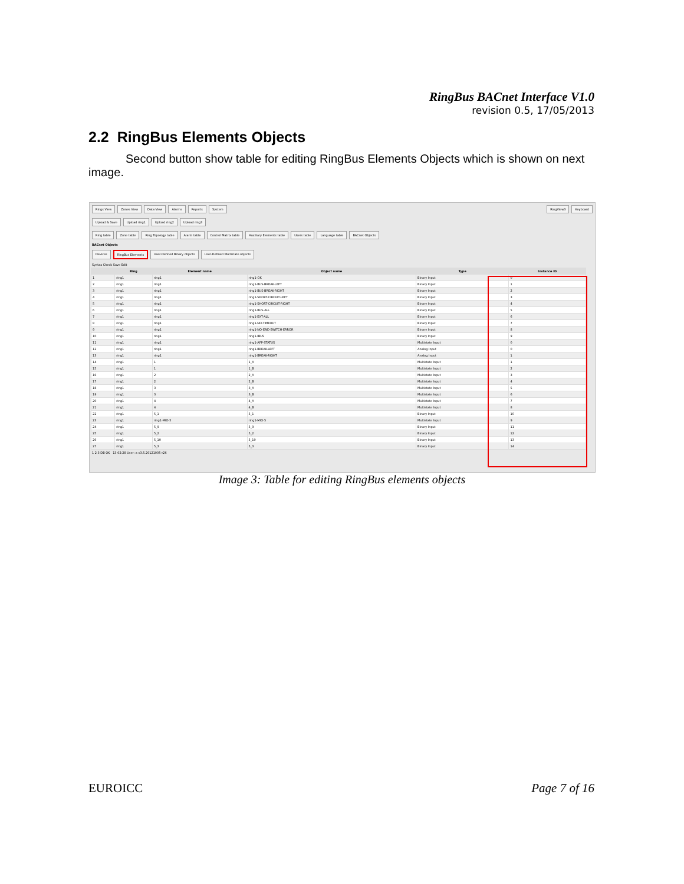RingBus BACnet Interface V1.0
revision 0.5, 17/05/2013
2.2 RingBus Elements Objects
Second button show table for editing RingBus Elements Objects which is shown on next image.
Rings View Zones View Data View Alarms Reports System RingView3 Keyboard
Upload & Save Upload ring1 Upload ring2 Upload ring3
Ring table Zone table Ring Topology table Alarm table Control Matrix table Auxiliary Elements table Users table Language table BACnet Objects
BACnet Objects
Devices RingBus Elements User-Defined Binary objects User-Defined Multistate objects
Syntax Check Save Edit
| | Ring | Element name | Object name | Type | Instance ID |
| --- | --- | --- | --- | --- | --- |
| 1 | ring1 | ring1 | ring1-OK | Binary Input | 0 |
| 2 | ring1 | ring1 | ring1-BUS-BREAK-LEFT | Binary Input | 1 |
| 3 | ring1 | ring1 | ring1-BUS-BREAK-RIGHT | Binary Input | 2 |
| 4 | ring1 | ring1 | ring1-SHORT-CIRCUIT-LEFT | Binary Input | 3 |
| 5 | ring1 | ring1 | ring1-SHORT-CIRCUIT-RIGHT | Binary Input | 4 |
| 6 | ring1 | ring1 | ring1-BUS-ALL | Binary Input | 5 |
| 7 | ring1 | ring1 | ring1-EXT-ALL | Binary Input | 6 |
| 8 | ring1 | ring1 | ring1-NO-TIMEOUT | Binary Input | 7 |
| 9 | ring1 | ring1 | ring1-NO-END-SWITCH-ERROR | Binary Input | 8 |
| 10 | ring1 | ring1 | ring1-IBUS | Binary Input | 9 |
| 11 | ring1 | ring1 | ring1-APP-STATUS | Multistate Input | 0 |
| 12 | ring1 | ring1 | ring1-BREAK-LEFT | Analog Input | 0 |
| 13 | ring1 | ring1 | ring1-BREAK-RIGHT | Analog Input | 1 |
| 14 | ring1 | 1 | 1_A | Multistate Input | 1 |
| 15 | ring1 | 1 | 1_B | Multistate Input | 2 |
| 16 | ring1 | 2 | 2_A | Multistate Input | 3 |
| 17 | ring1 | 2 | 2_B | Multistate Input | 4 |
| 18 | ring1 | 3 | 3_A | Multistate Input | 5 |
| 19 | ring1 | 3 | 3_B | Multistate Input | 6 |
| 20 | ring1 | 4 | 4_A | Multistate Input | 7 |
| 21 | ring1 | 4 | 4_B | Multistate Input | 8 |
| 22 | ring1 | 5_1 | 5_1 | Binary Input | 10 |
| 23 | ring1 | ring1-MIO-5 | ring1-MIO-5 | Multistate Input | 9 |
| 24 | ring1 | 5_9 | 5_9 | Binary Input | 11 |
| 25 | ring1 | 5_2 | 5_2 | Binary Input | 12 |
| 26 | ring1 | 5_10 | 5_10 | Binary Input | 13 |
| 27 | ring1 | 5_3 | 5_3 | Binary Input | 14 |
1 2 3 DB OK 13:02:28 User: a v3.5.20121005-r26
Image 3: Table for editing RingBus elements objects
EUROICC Page 7 of 16